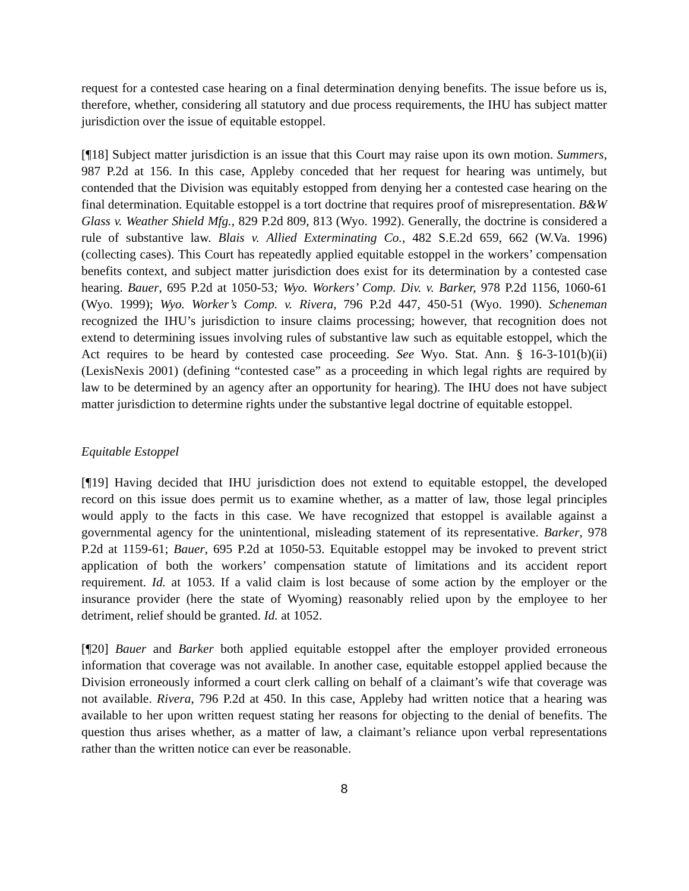request for a contested case hearing on a final determination denying benefits. The issue before us is, therefore, whether, considering all statutory and due process requirements, the IHU has subject matter jurisdiction over the issue of equitable estoppel.
[¶18] Subject matter jurisdiction is an issue that this Court may raise upon its own motion. Summers, 987 P.2d at 156. In this case, Appleby conceded that her request for hearing was untimely, but contended that the Division was equitably estopped from denying her a contested case hearing on the final determination. Equitable estoppel is a tort doctrine that requires proof of misrepresentation. B&W Glass v. Weather Shield Mfg., 829 P.2d 809, 813 (Wyo. 1992). Generally, the doctrine is considered a rule of substantive law. Blais v. Allied Exterminating Co., 482 S.E.2d 659, 662 (W.Va. 1996) (collecting cases). This Court has repeatedly applied equitable estoppel in the workers’ compensation benefits context, and subject matter jurisdiction does exist for its determination by a contested case hearing. Bauer, 695 P.2d at 1050-53; Wyo. Workers’ Comp. Div. v. Barker, 978 P.2d 1156, 1060-61 (Wyo. 1999); Wyo. Worker’s Comp. v. Rivera, 796 P.2d 447, 450-51 (Wyo. 1990). Scheneman recognized the IHU’s jurisdiction to insure claims processing; however, that recognition does not extend to determining issues involving rules of substantive law such as equitable estoppel, which the Act requires to be heard by contested case proceeding. See Wyo. Stat. Ann. § 16-3-101(b)(ii) (LexisNexis 2001) (defining “contested case” as a proceeding in which legal rights are required by law to be determined by an agency after an opportunity for hearing). The IHU does not have subject matter jurisdiction to determine rights under the substantive legal doctrine of equitable estoppel.
Equitable Estoppel
[¶19] Having decided that IHU jurisdiction does not extend to equitable estoppel, the developed record on this issue does permit us to examine whether, as a matter of law, those legal principles would apply to the facts in this case. We have recognized that estoppel is available against a governmental agency for the unintentional, misleading statement of its representative. Barker, 978 P.2d at 1159-61; Bauer, 695 P.2d at 1050-53. Equitable estoppel may be invoked to prevent strict application of both the workers’ compensation statute of limitations and its accident report requirement. Id. at 1053. If a valid claim is lost because of some action by the employer or the insurance provider (here the state of Wyoming) reasonably relied upon by the employee to her detriment, relief should be granted. Id. at 1052.
[¶20] Bauer and Barker both applied equitable estoppel after the employer provided erroneous information that coverage was not available. In another case, equitable estoppel applied because the Division erroneously informed a court clerk calling on behalf of a claimant’s wife that coverage was not available. Rivera, 796 P.2d at 450. In this case, Appleby had written notice that a hearing was available to her upon written request stating her reasons for objecting to the denial of benefits. The question thus arises whether, as a matter of law, a claimant’s reliance upon verbal representations rather than the written notice can ever be reasonable.
8